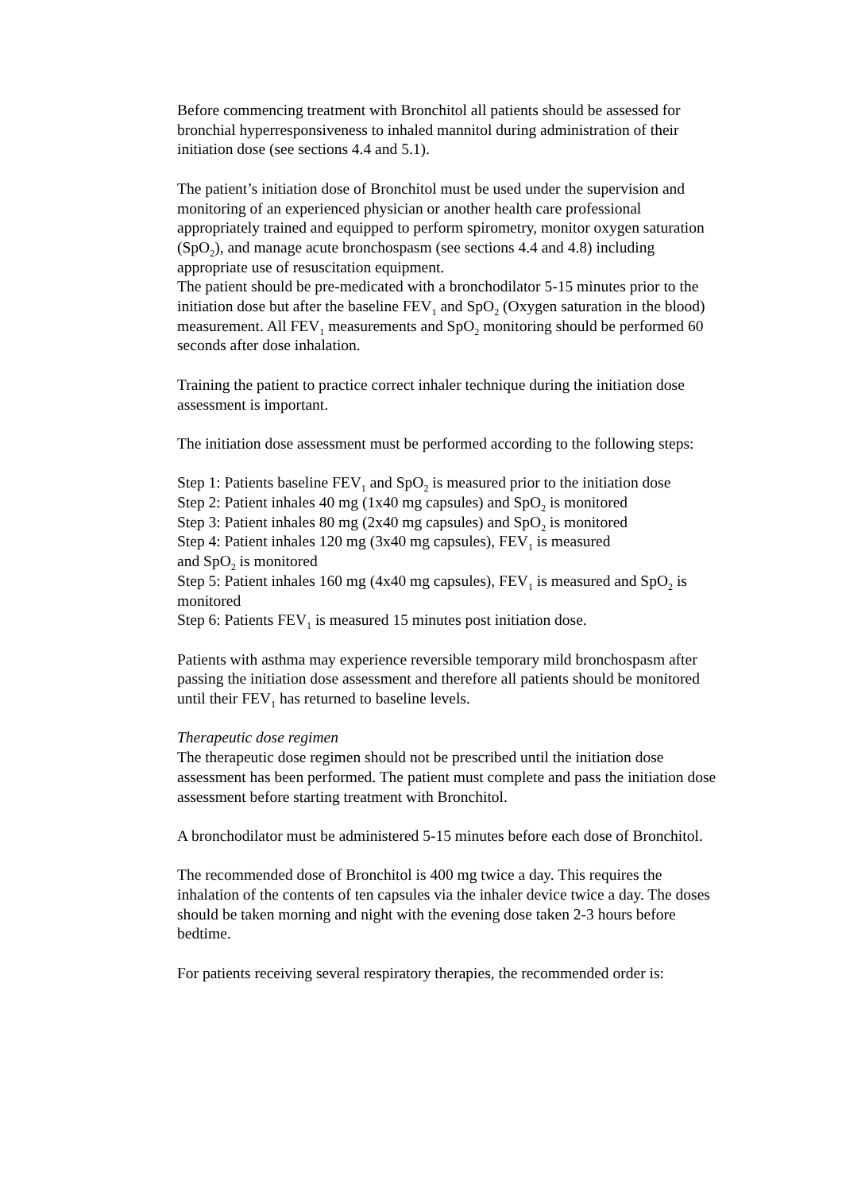Before commencing treatment with Bronchitol all patients should be assessed for bronchial hyperresponsiveness to inhaled mannitol during administration of their initiation dose (see sections 4.4 and 5.1).
The patient’s initiation dose of Bronchitol must be used under the supervision and monitoring of an experienced physician or another health care professional appropriately trained and equipped to perform spirometry, monitor oxygen saturation (SpO<sub>2</sub>), and manage acute bronchospasm (see sections 4.4 and 4.8) including appropriate use of resuscitation equipment.
The patient should be pre-medicated with a bronchodilator 5-15 minutes prior to the initiation dose but after the baseline FEV<sub>1</sub> and SpO<sub>2</sub> (Oxygen saturation in the blood) measurement. All FEV<sub>1</sub> measurements and SpO<sub>2</sub> monitoring should be performed 60 seconds after dose inhalation.
Training the patient to practice correct inhaler technique during the initiation dose assessment is important.
The initiation dose assessment must be performed according to the following steps:
Step 1: Patients baseline FEV<sub>1</sub> and SpO<sub>2</sub> is measured prior to the initiation dose
Step 2: Patient inhales 40 mg (1x40 mg capsules) and SpO<sub>2</sub> is monitored
Step 3: Patient inhales 80 mg (2x40 mg capsules) and SpO<sub>2</sub> is monitored
Step 4: Patient inhales 120 mg (3x40 mg capsules), FEV<sub>1</sub> is measured
and SpO<sub>2</sub> is monitored
Step 5: Patient inhales 160 mg (4x40 mg capsules), FEV<sub>1</sub> is measured and SpO<sub>2</sub> is monitored
Step 6: Patients FEV<sub>1</sub> is measured 15 minutes post initiation dose.
Patients with asthma may experience reversible temporary mild bronchospasm after passing the initiation dose assessment and therefore all patients should be monitored until their FEV<sub>1</sub> has returned to baseline levels.
Therapeutic dose regimen
The therapeutic dose regimen should not be prescribed until the initiation dose assessment has been performed. The patient must complete and pass the initiation dose assessment before starting treatment with Bronchitol.
A bronchodilator must be administered 5-15 minutes before each dose of Bronchitol.
The recommended dose of Bronchitol is 400 mg twice a day. This requires the inhalation of the contents of ten capsules via the inhaler device twice a day. The doses should be taken morning and night with the evening dose taken 2-3 hours before bedtime.
For patients receiving several respiratory therapies, the recommended order is: